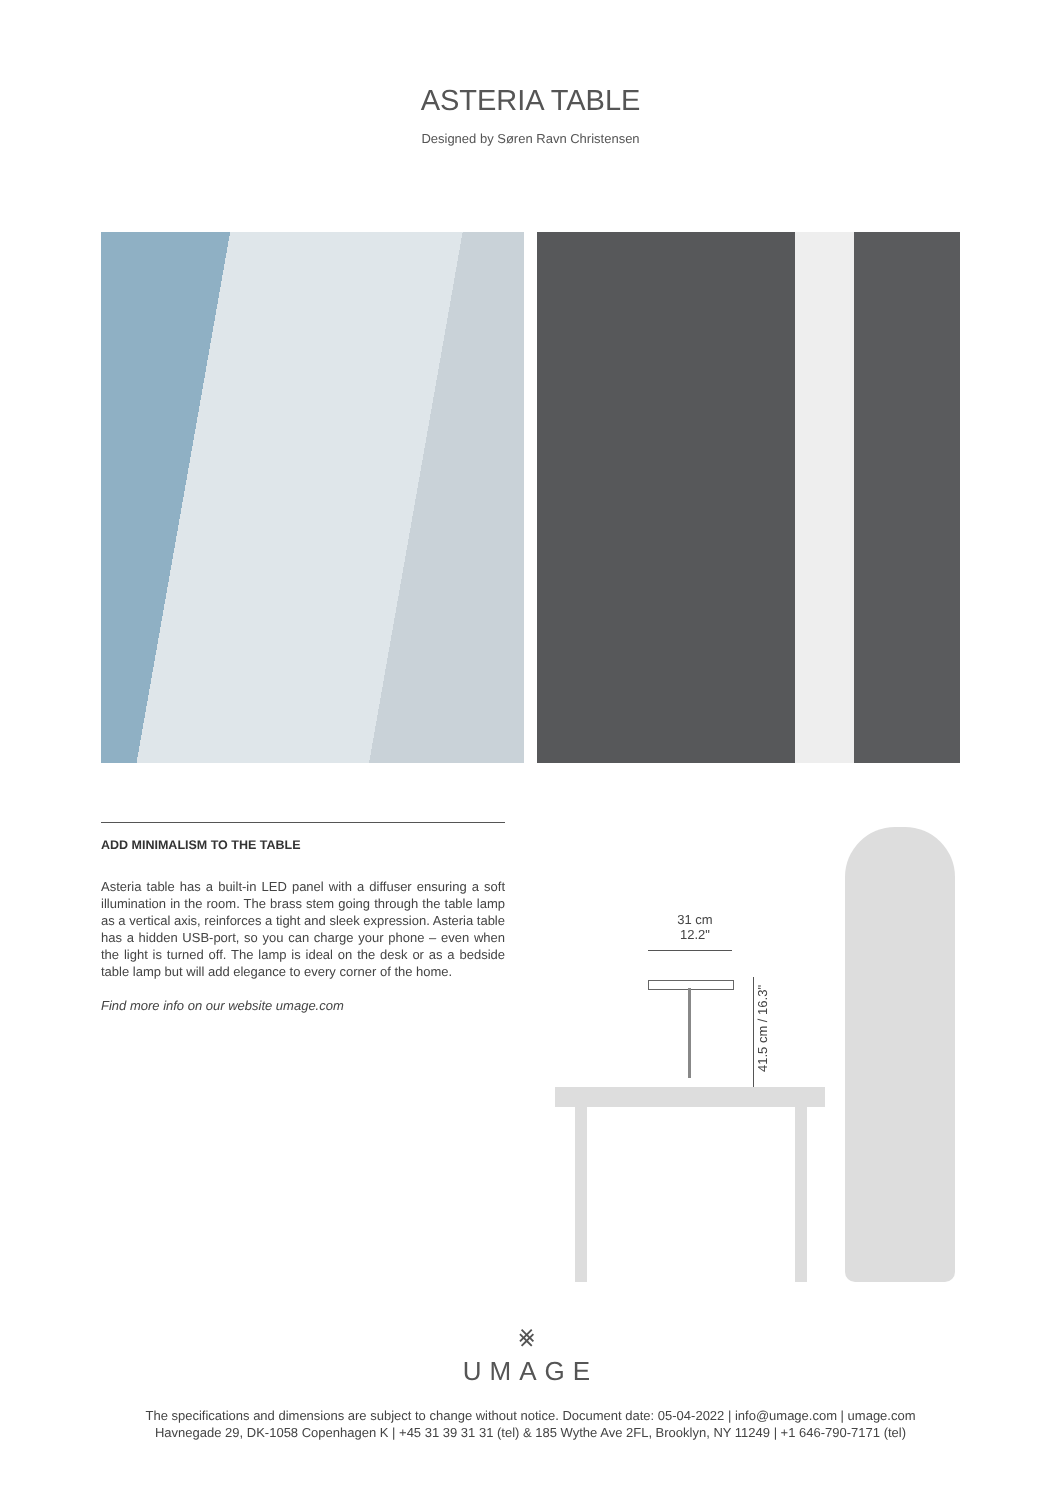ASTERIA TABLE
Designed by Søren Ravn Christensen
ADD MINIMALISM TO THE TABLE
Asteria table has a built-in LED panel with a diffuser ensuring a soft illumination in the room. The brass stem going through the table lamp as a vertical axis, reinforces a tight and sleek expression. Asteria table has a hidden USB-port, so you can charge your phone – even when the light is turned off. The lamp is ideal on the desk or as a bedside table lamp but will add elegance to every corner of the home.
Find more info on our website umage.com
31 cm
12.2"
41.5 cm / 16.3"
⨳
UMAGE
The specifications and dimensions are subject to change without notice. Document date: 05-04-2022 | info@umage.com | umage.com
Havnegade 29, DK-1058 Copenhagen K | +45 31 39 31 31 (tel) & 185 Wythe Ave 2FL, Brooklyn, NY 11249 | +1 646-790-7171 (tel)